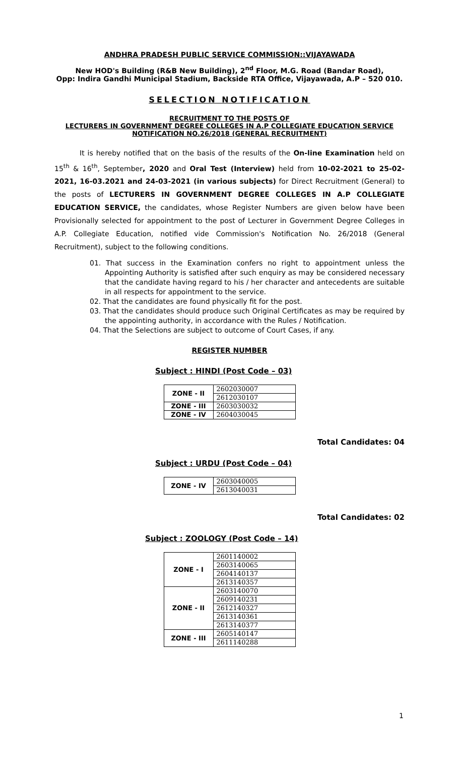ANDHRA PRADESH PUBLIC SERVICE COMMISSION::VIJAYAWADA
New HOD's Building (R&B New Building), 2<sup>nd</sup> Floor, M.G. Road (Bandar Road),
Opp: Indira Gandhi Municipal Stadium, Backside RTA Office, Vijayawada, A.P – 520 010.
SELECTION NOTIFICATION
RECRUITMENT TO THE POSTS OF
LECTURERS IN GOVERNMENT DEGREE COLLEGES IN A.P COLLEGIATE EDUCATION SERVICE
NOTIFICATION NO.26/2018 (GENERAL RECRUITMENT)
It is hereby notified that on the basis of the results of the On-line Examination held on 15<sup>th</sup> & 16<sup>th</sup>, September, 2020 and Oral Test (Interview) held from 10-02-2021 to 25-02-2021, 16-03.2021 and 24-03-2021 (in various subjects) for Direct Recruitment (General) to the posts of LECTURERS IN GOVERNMENT DEGREE COLLEGES IN A.P COLLEGIATE EDUCATION SERVICE, the candidates, whose Register Numbers are given below have been Provisionally selected for appointment to the post of Lecturer in Government Degree Colleges in A.P. Collegiate Education, notified vide Commission's Notification No. 26/2018 (General Recruitment), subject to the following conditions.
01. That success in the Examination confers no right to appointment unless the Appointing Authority is satisfied after such enquiry as may be considered necessary that the candidate having regard to his / her character and antecedents are suitable in all respects for appointment to the service.
02. That the candidates are found physically fit for the post.
03. That the candidates should produce such Original Certificates as may be required by the appointing authority, in accordance with the Rules / Notification.
04. That the Selections are subject to outcome of Court Cases, if any.
REGISTER NUMBER
Subject : HINDI (Post Code – 03)
| ZONE - II | 2602030007 |
| | 2612030107 |
| ZONE - III | 2603030032 |
| ZONE - IV | 2604030045 |
Total Candidates: 04
Subject : URDU (Post Code – 04)
| ZONE - IV | 2603040005 |
| | 2613040031 |
Total Candidates: 02
Subject : ZOOLOGY (Post Code – 14)
| ZONE - I | 2601140002 |
| | 2603140065 |
| | 2604140137 |
| | 2613140357 |
| ZONE - II | 2603140070 |
| | 2609140231 |
| | 2612140327 |
| | 2613140361 |
| | 2613140377 |
| ZONE - III | 2605140147 |
| | 2611140288 |
1